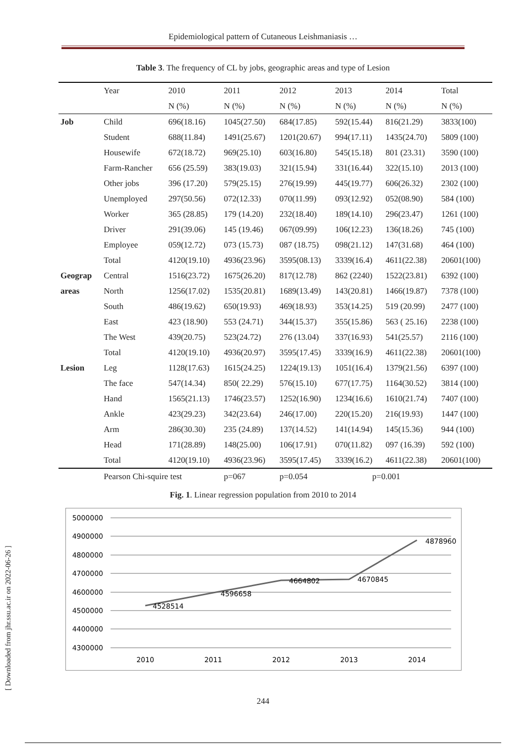[ Downloaded from jhr.ssu.ac.ir on 2022-06-26 ]
Epidemiological pattern of Cutaneous Leishmaniasis …
Table 3. The frequency of CL by jobs, geographic areas and type of Lesion
| | Year | 2010 | 2011 | 2012 | 2013 | 2014 | Total |
| | | N (%) | N (%) | N (%) | N (%) | N (%) | N (%) |
| Job | Child | 696(18.16) | 1045(27.50) | 684(17.85) | 592(15.44) | 816(21.29) | 3833(100) |
| | Student | 688(11.84) | 1491(25.67) | 1201(20.67) | 994(17.11) | 1435(24.70) | 5809 (100) |
| | Housewife | 672(18.72) | 969(25.10) | 603(16.80) | 545(15.18) | 801 (23.31) | 3590 (100) |
| | Farm-Rancher | 656 (25.59) | 383(19.03) | 321(15.94) | 331(16.44) | 322(15.10) | 2013 (100) |
| | Other jobs | 396 (17.20) | 579(25.15) | 276(19.99) | 445(19.77) | 606(26.32) | 2302 (100) |
| | Unemployed | 297(50.56) | 072(12.33) | 070(11.99) | 093(12.92) | 052(08.90) | 584 (100) |
| | Worker | 365 (28.85) | 179 (14.20) | 232(18.40) | 189(14.10) | 296(23.47) | 1261 (100) |
| | Driver | 291(39.06) | 145 (19.46) | 067(09.99) | 106(12.23) | 136(18.26) | 745 (100) |
| | Employee | 059(12.72) | 073 (15.73) | 087 (18.75) | 098(21.12) | 147(31.68) | 464 (100) |
| | Total | 4120(19.10) | 4936(23.96) | 3595(08.13) | 3339(16.4) | 4611(22.38) | 20601(100) |
| Geograp | Central | 1516(23.72) | 1675(26.20) | 817(12.78) | 862 (2240) | 1522(23.81) | 6392 (100) |
| areas | North | 1256(17.02) | 1535(20.81) | 1689(13.49) | 143(20.81) | 1466(19.87) | 7378 (100) |
| | South | 486(19.62) | 650(19.93) | 469(18.93) | 353(14.25) | 519 (20.99) | 2477 (100) |
| | East | 423 (18.90) | 553 (24.71) | 344(15.37) | 355(15.86) | 563 ( 25.16) | 2238 (100) |
| | The West | 439(20.75) | 523(24.72) | 276 (13.04) | 337(16.93) | 541(25.57) | 2116 (100) |
| | Total | 4120(19.10) | 4936(20.97) | 3595(17.45) | 3339(16.9) | 4611(22.38) | 20601(100) |
| Lesion | Leg | 1128(17.63) | 1615(24.25) | 1224(19.13) | 1051(16.4) | 1379(21.56) | 6397 (100) |
| | The face | 547(14.34) | 850( 22.29) | 576(15.10) | 677(17.75) | 1164(30.52) | 3814 (100) |
| | Hand | 1565(21.13) | 1746(23.57) | 1252(16.90) | 1234(16.6) | 1610(21.74) | 7407 (100) |
| | Ankle | 423(29.23) | 342(23.64) | 246(17.00) | 220(15.20) | 216(19.93) | 1447 (100) |
| | Arm | 286(30.30) | 235 (24.89) | 137(14.52) | 141(14.94) | 145(15.36) | 944 (100) |
| | Head | 171(28.89) | 148(25.00) | 106(17.91) | 070(11.82) | 097 (16.39) | 592 (100) |
| | Total | 4120(19.10) | 4936(23.96) | 3595(17.45) | 3339(16.2) | 4611(22.38) | 20601(100) |
| | Pearson Chi-squire test | | p=067 | p=0.054 | p=0.001 | | |
Fig. 1. Linear regression population from 2010 to 2014
5000000
4900000
4800000
4700000
4600000
4500000
4400000
4300000
4528514
4596658
4664802
4670845
4878960
2010
2011
2012
2013
2014
244